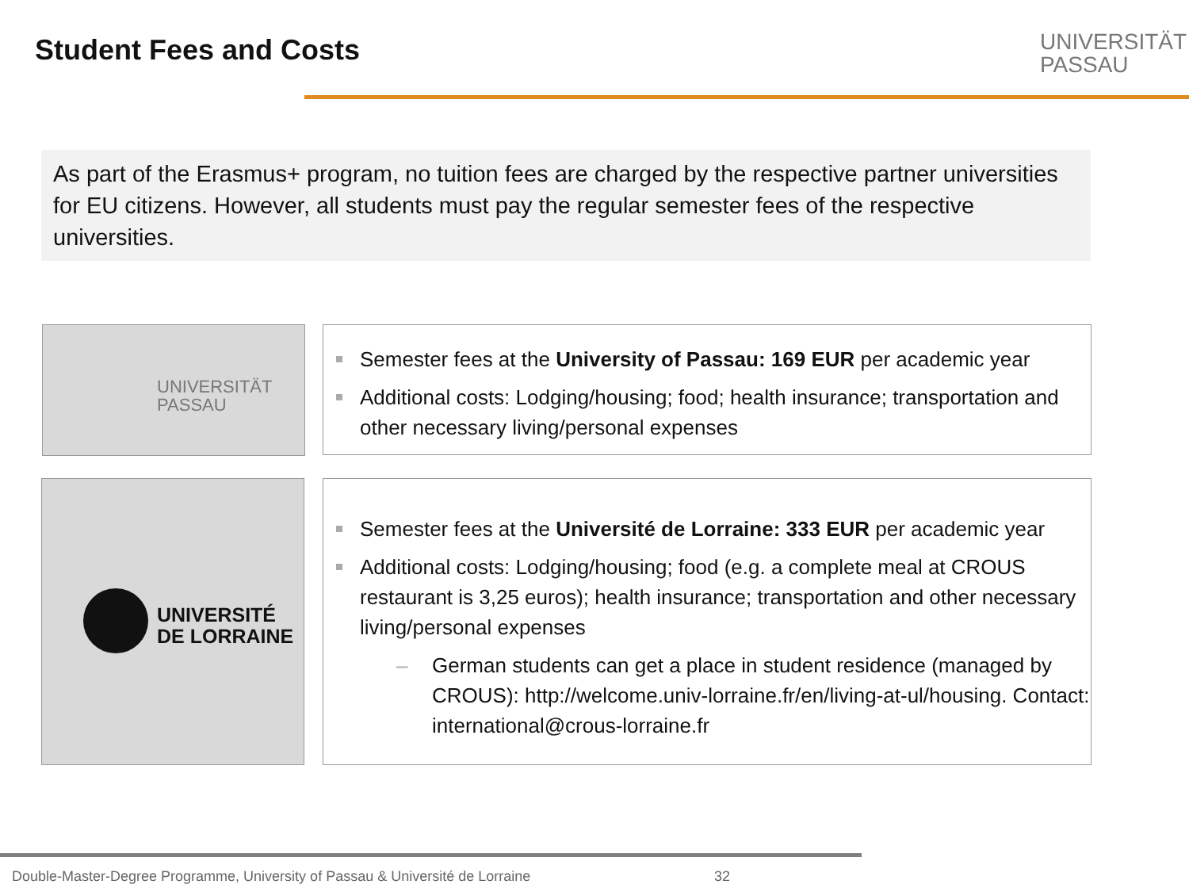Student Fees and Costs
UNIVERSITÄT
PASSAU
As part of the Erasmus+ program, no tuition fees are charged by the respective partner universities for EU citizens. However, all students must pay the regular semester fees of the respective universities.
UNIVERSITÄT
PASSAU
Semester fees at the University of Passau: 169 EUR per academic year
Additional costs: Lodging/housing; food; health insurance; transportation and other necessary living/personal expenses
UNIVERSITÉ
DE LORRAINE
Semester fees at the Université de Lorraine: 333 EUR per academic year
Additional costs: Lodging/housing; food (e.g. a complete meal at CROUS restaurant is 3,25 euros); health insurance; transportation and other necessary living/personal expenses
– German students can get a place in student residence (managed by CROUS): http://welcome.univ-lorraine.fr/en/living-at-ul/housing. Contact: international@crous-lorraine.fr
Double-Master-Degree Programme, University of Passau & Université de Lorraine
32